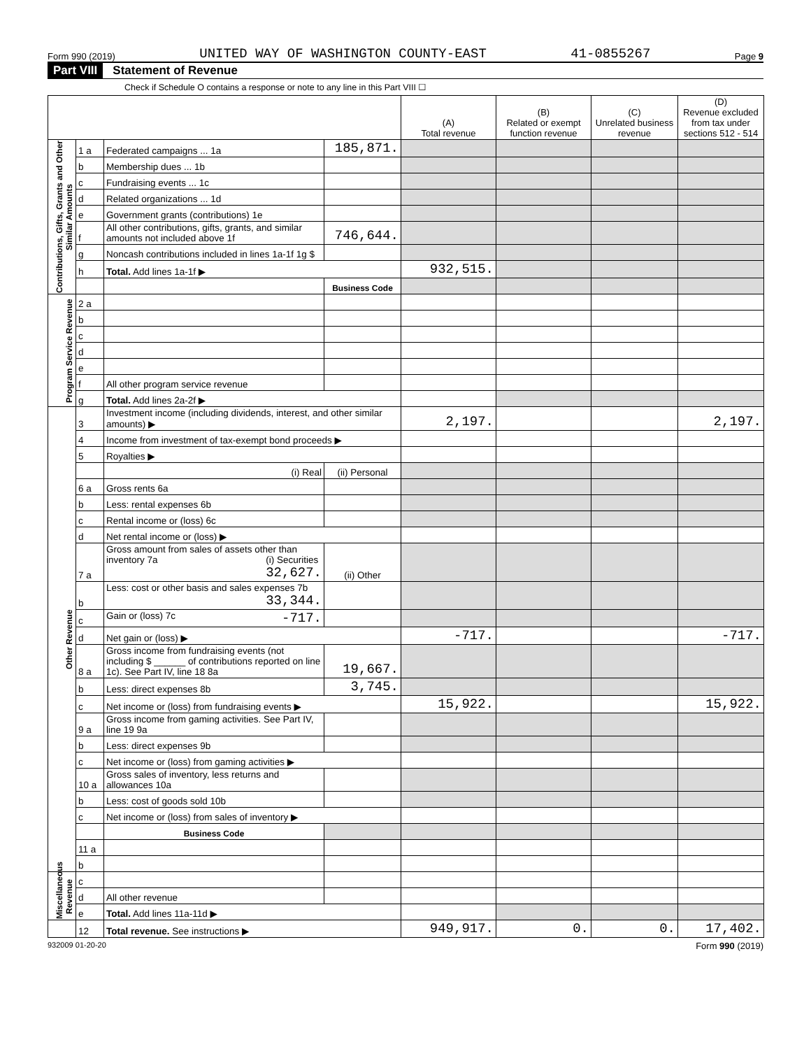Form 990 (2019) UNITED WAY OF WASHINGTON COUNTY-EAST 41-0855267 Page 9
Part VIII Statement of Revenue
Check if Schedule O contains a response or note to any line in this Part VIII ☐
| | | | | (A) Total revenue | (B) Related or exempt function revenue | (C) Unrelated business revenue | (D) Revenue excluded from tax under sections 512 - 514 |
| --- | --- | --- | --- | --- | --- | --- | --- |
| Contributions, Gifts, Grants and Other Similar Amounts | 1 a | Federated campaigns ... 1a | 185,871. | | | | |
| | b | Membership dues ... 1b | | | | | |
| | c | Fundraising events ... 1c | | | | | |
| | d | Related organizations ... 1d | | | | | |
| | e | Government grants (contributions) 1e | | | | | |
| | f | All other contributions, gifts, grants, and similar amounts not included above 1f | 746,644. | | | | |
| | g | Noncash contributions included in lines 1a-1f 1g $ | | | | | |
| | h | Total. Add lines 1a-1f ▶ | | 932,515. | | | |
| | | | Business Code | | | | |
| Program Service Revenue | 2 a | | | | | | |
| | b | | | | | | |
| | c | | | | | | |
| | d | | | | | | |
| | e | | | | | | |
| | f | All other program service revenue | | | | | |
| | g | Total. Add lines 2a-2f ▶ | | | | | |
| Other Revenue | 3 | Investment income (including dividends, interest, and other similar amounts) ▶ | | 2,197. | | | 2,197. |
| | 4 | Income from investment of tax-exempt bond proceeds ▶ | | | | | |
| | 5 | Royalties ▶ | | | | | |
| | | (i) Real | (ii) Personal | | | | |
| | 6 a | Gross rents 6a | | | | | |
| | b | Less: rental expenses 6b | | | | | |
| | c | Rental income or (loss) 6c | | | | | |
| | d | Net rental income or (loss) ▶ | | | | | |
| | 7 a | Gross amount from sales of assets other than inventory 7a (i) Securities 32,627. | (ii) Other | | | | |
| | b | Less: cost or other basis and sales expenses 7b 33,344. | | | | | |
| | c | Gain or (loss) 7c -717. | | | | | |
| | d | Net gain or (loss) ▶ | | -717. | | | -717. |
| | 8 a | Gross income from fundraising events (not including $ ______ of contributions reported on line 1c). See Part IV, line 18 8a | 19,667. | | | | |
| | b | Less: direct expenses 8b | 3,745. | | | | |
| | c | Net income or (loss) from fundraising events ▶ | | 15,922. | | | 15,922. |
| | 9 a | Gross income from gaming activities. See Part IV, line 19 9a | | | | | |
| | b | Less: direct expenses 9b | | | | | |
| | c | Net income or (loss) from gaming activities ▶ | | | | | |
| | 10 a | Gross sales of inventory, less returns and allowances 10a | | | | | |
| | b | Less: cost of goods sold 10b | | | | | |
| | c | Net income or (loss) from sales of inventory ▶ | | | | | |
| | | Business Code | | | | | |
| | 11 a | | | | | | |
| | b | | | | | | |
| Miscellaneous Revenue | c | | | | | | |
| | d | All other revenue | | | | | |
| | e | Total. Add lines 11a-11d ▶ | | | | | |
| | 12 | Total revenue. See instructions ▶ | | 949,917. | 0. | 0. | 17,402. |
932009 01-20-20 Form 990 (2019)